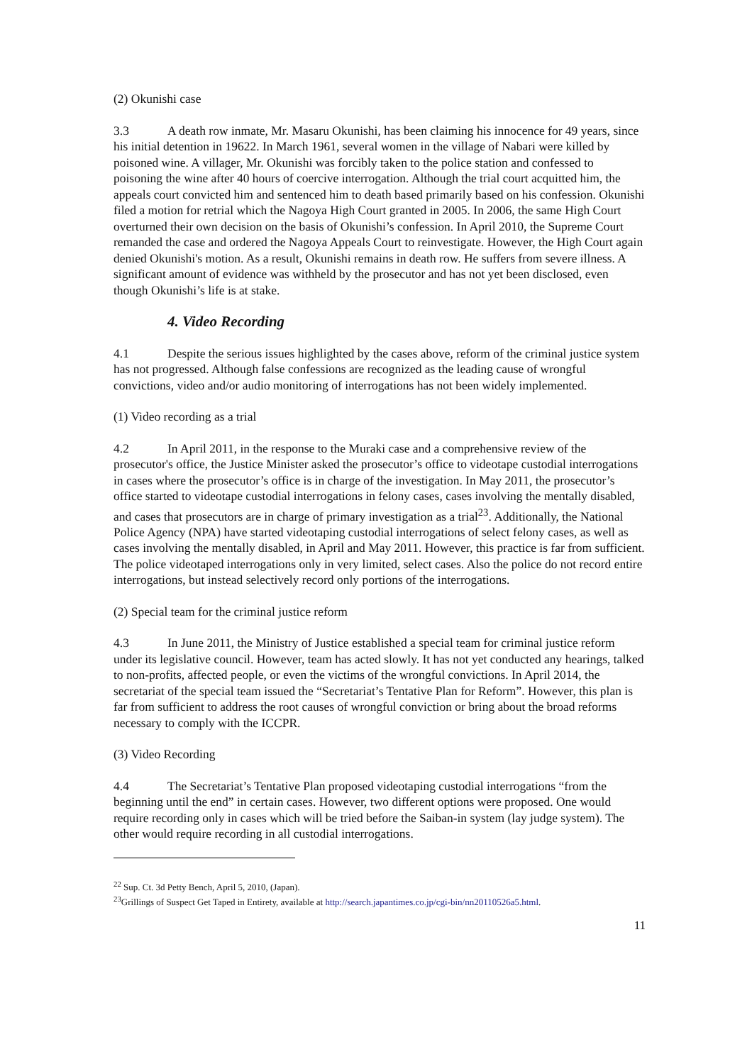(2) Okunishi case
3.3 A death row inmate, Mr. Masaru Okunishi, has been claiming his innocence for 49 years, since his initial detention in 19622. In March 1961, several women in the village of Nabari were killed by poisoned wine. A villager, Mr. Okunishi was forcibly taken to the police station and confessed to poisoning the wine after 40 hours of coercive interrogation. Although the trial court acquitted him, the appeals court convicted him and sentenced him to death based primarily based on his confession. Okunishi filed a motion for retrial which the Nagoya High Court granted in 2005. In 2006, the same High Court overturned their own decision on the basis of Okunishi’s confession. In April 2010, the Supreme Court remanded the case and ordered the Nagoya Appeals Court to reinvestigate. However, the High Court again denied Okunishi's motion. As a result, Okunishi remains in death row. He suffers from severe illness. A significant amount of evidence was withheld by the prosecutor and has not yet been disclosed, even though Okunishi’s life is at stake.
4. Video Recording
4.1 Despite the serious issues highlighted by the cases above, reform of the criminal justice system has not progressed. Although false confessions are recognized as the leading cause of wrongful convictions, video and/or audio monitoring of interrogations has not been widely implemented.
(1) Video recording as a trial
4.2 In April 2011, in the response to the Muraki case and a comprehensive review of the prosecutor's office, the Justice Minister asked the prosecutor’s office to videotape custodial interrogations in cases where the prosecutor’s office is in charge of the investigation. In May 2011, the prosecutor’s office started to videotape custodial interrogations in felony cases, cases involving the mentally disabled, and cases that prosecutors are in charge of primary investigation as a trial<sup>23</sup>. Additionally, the National Police Agency (NPA) have started videotaping custodial interrogations of select felony cases, as well as cases involving the mentally disabled, in April and May 2011. However, this practice is far from sufficient. The police videotaped interrogations only in very limited, select cases. Also the police do not record entire interrogations, but instead selectively record only portions of the interrogations.
(2) Special team for the criminal justice reform
4.3 In June 2011, the Ministry of Justice established a special team for criminal justice reform under its legislative council. However, team has acted slowly. It has not yet conducted any hearings, talked to non-profits, affected people, or even the victims of the wrongful convictions. In April 2014, the secretariat of the special team issued the “Secretariat’s Tentative Plan for Reform”. However, this plan is far from sufficient to address the root causes of wrongful conviction or bring about the broad reforms necessary to comply with the ICCPR.
(3) Video Recording
4.4 The Secretariat’s Tentative Plan proposed videotaping custodial interrogations “from the beginning until the end” in certain cases. However, two different options were proposed. One would require recording only in cases which will be tried before the Saiban-in system (lay judge system). The other would require recording in all custodial interrogations.
<sup>22</sup> Sup. Ct. 3d Petty Bench, April 5, 2010, (Japan).
<sup>23</sup> Grillings of Suspect Get Taped in Entirety, available at http://search.japantimes.co.jp/cgi-bin/nn20110526a5.html.
11